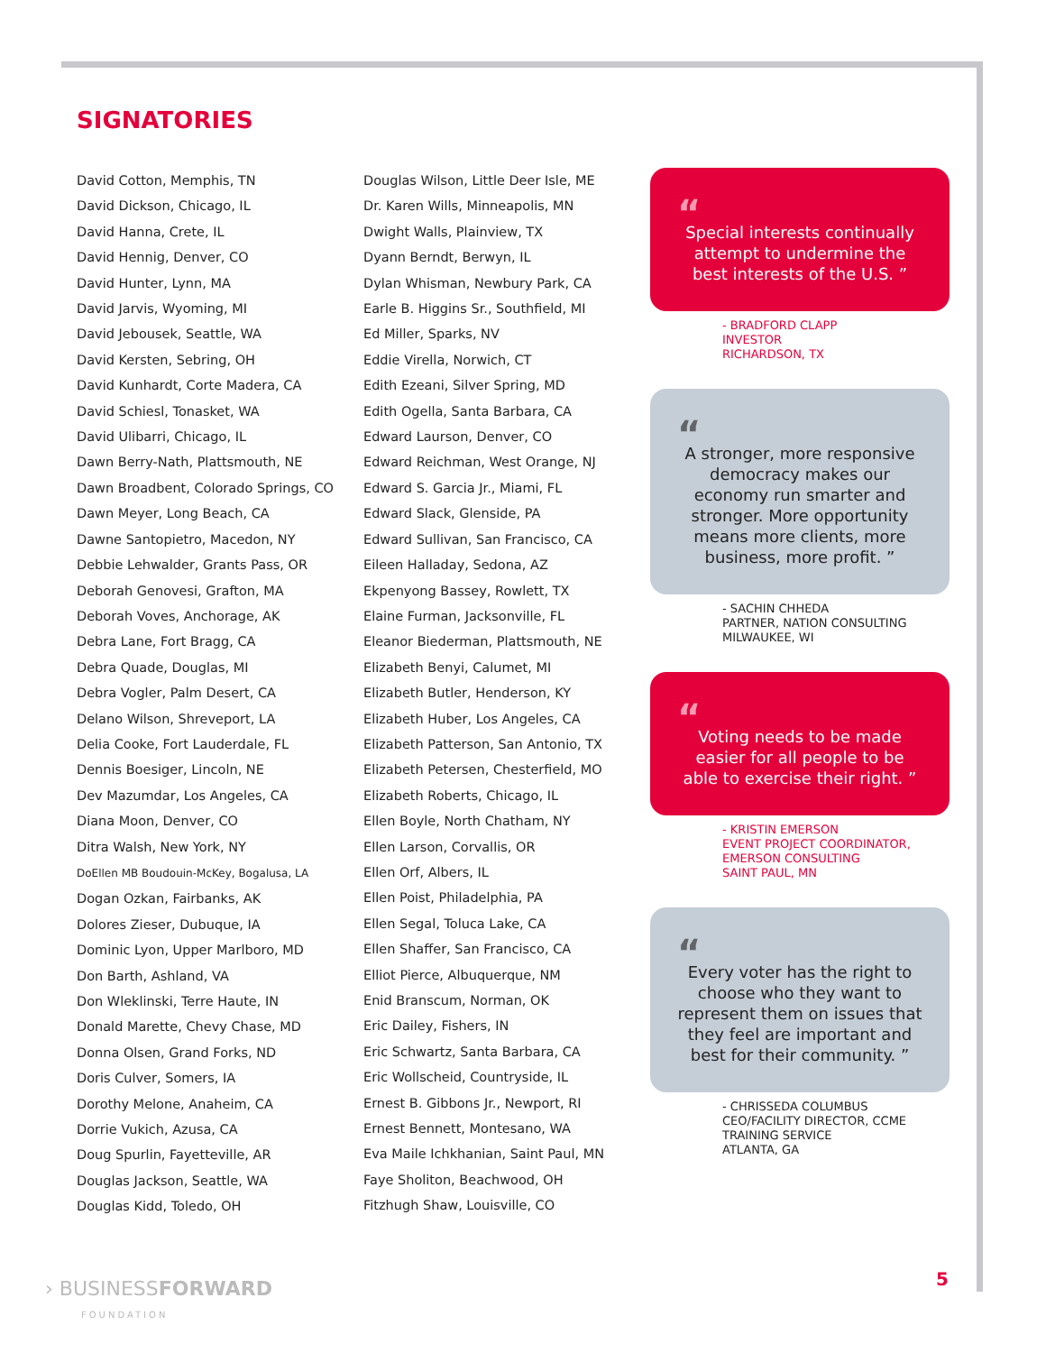SIGNATORIES
David Cotton, Memphis, TN
David Dickson, Chicago, IL
David Hanna, Crete, IL
David Hennig, Denver, CO
David Hunter, Lynn, MA
David Jarvis, Wyoming, MI
David Jebousek, Seattle, WA
David Kersten, Sebring, OH
David Kunhardt, Corte Madera, CA
David Schiesl, Tonasket, WA
David Ulibarri, Chicago, IL
Dawn Berry-Nath, Plattsmouth, NE
Dawn Broadbent, Colorado Springs, CO
Dawn Meyer, Long Beach, CA
Dawne Santopietro, Macedon, NY
Debbie Lehwalder, Grants Pass, OR
Deborah Genovesi, Grafton, MA
Deborah Voves, Anchorage, AK
Debra Lane, Fort Bragg, CA
Debra Quade, Douglas, MI
Debra Vogler, Palm Desert, CA
Delano Wilson, Shreveport, LA
Delia Cooke, Fort Lauderdale, FL
Dennis Boesiger, Lincoln, NE
Dev Mazumdar, Los Angeles, CA
Diana Moon, Denver, CO
Ditra Walsh, New York, NY
DoEllen MB Boudouin-McKey, Bogalusa, LA
Dogan Ozkan, Fairbanks, AK
Dolores Zieser, Dubuque, IA
Dominic Lyon, Upper Marlboro, MD
Don Barth, Ashland, VA
Don Wleklinski, Terre Haute, IN
Donald Marette, Chevy Chase, MD
Donna Olsen, Grand Forks, ND
Doris Culver, Somers, IA
Dorothy Melone, Anaheim, CA
Dorrie Vukich, Azusa, CA
Doug Spurlin, Fayetteville, AR
Douglas Jackson, Seattle, WA
Douglas Kidd, Toledo, OH
Douglas Wilson, Little Deer Isle, ME
Dr. Karen Wills, Minneapolis, MN
Dwight Walls, Plainview, TX
Dyann Berndt, Berwyn, IL
Dylan Whisman, Newbury Park, CA
Earle B. Higgins Sr., Southfield, MI
Ed Miller, Sparks, NV
Eddie Virella, Norwich, CT
Edith Ezeani, Silver Spring, MD
Edith Ogella, Santa Barbara, CA
Edward Laurson, Denver, CO
Edward Reichman, West Orange, NJ
Edward S. Garcia Jr., Miami, FL
Edward Slack, Glenside, PA
Edward Sullivan, San Francisco, CA
Eileen Halladay, Sedona, AZ
Ekpenyong Bassey, Rowlett, TX
Elaine Furman, Jacksonville, FL
Eleanor Biederman, Plattsmouth, NE
Elizabeth Benyi, Calumet, MI
Elizabeth Butler, Henderson, KY
Elizabeth Huber, Los Angeles, CA
Elizabeth Patterson, San Antonio, TX
Elizabeth Petersen, Chesterfield, MO
Elizabeth Roberts, Chicago, IL
Ellen Boyle, North Chatham, NY
Ellen Larson, Corvallis, OR
Ellen Orf, Albers, IL
Ellen Poist, Philadelphia, PA
Ellen Segal, Toluca Lake, CA
Ellen Shaffer, San Francisco, CA
Elliot Pierce, Albuquerque, NM
Enid Branscum, Norman, OK
Eric Dailey, Fishers, IN
Eric Schwartz, Santa Barbara, CA
Eric Wollscheid, Countryside, IL
Ernest B. Gibbons Jr., Newport, RI
Ernest Bennett, Montesano, WA
Eva Maile Ichkhanian, Saint Paul, MN
Faye Sholiton, Beachwood, OH
Fitzhugh Shaw, Louisville, CO
“
Special interests continually attempt to undermine the best interests of the U.S. ”
- BRADFORD CLAPP
INVESTOR
RICHARDSON, TX
“
A stronger, more responsive democracy makes our economy run smarter and stronger. More opportunity means more clients, more business, more profit. ”
- SACHIN CHHEDA
PARTNER, NATION CONSULTING
MILWAUKEE, WI
“
Voting needs to be made easier for all people to be able to exercise their right. ”
- KRISTIN EMERSON
EVENT PROJECT COORDINATOR, EMERSON CONSULTING
SAINT PAUL, MN
“
Every voter has the right to choose who they want to represent them on issues that they feel are important and best for their community. ”
- CHRISSEDA COLUMBUS
CEO/FACILITY DIRECTOR, CCME TRAINING SERVICE
ATLANTA, GA
› BUSINESSFORWARD
FOUNDATION
5